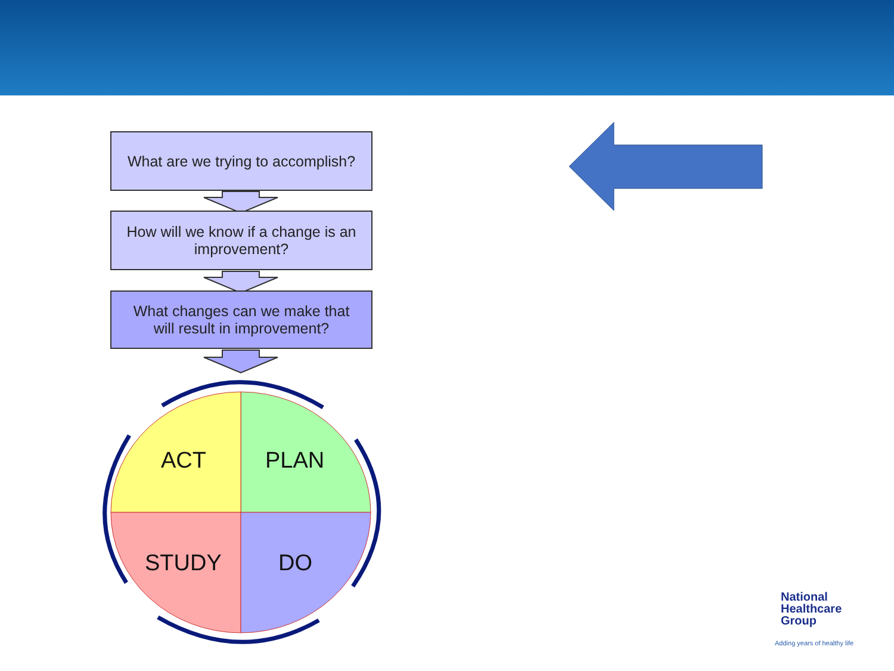What are we trying to accomplish?
How will we know if a change is an
improvement?
What changes can we make that
will result in improvement?
ACT PLAN
STUDY DO
National
Healthcare
Group
Adding years of healthy life